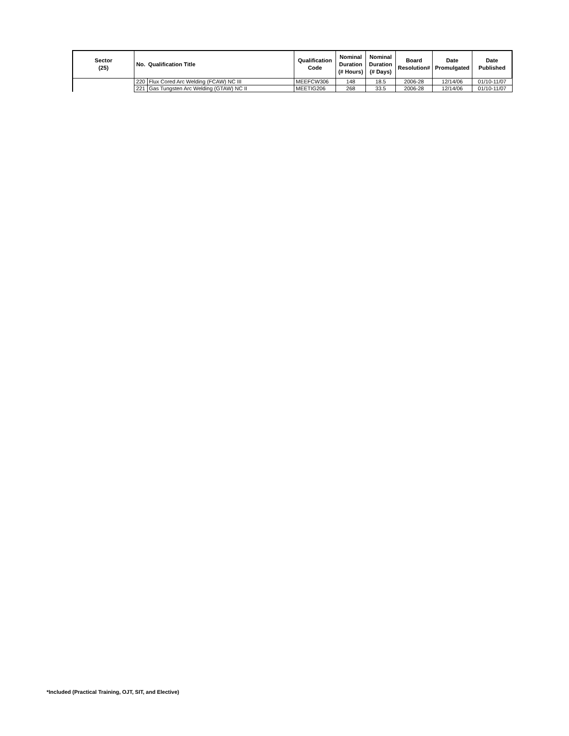| Sector (25) | No. | Qualification Title | Qualification Code | Nominal Duration (# Hours) | Nominal Duration (# Days) | Board Resolution# | Date Promulgated | Date Published |
| --- | --- | --- | --- | --- | --- | --- | --- | --- |
| | 220 | Flux Cored Arc Welding (FCAW) NC III | MEEFCW306 | 148 | 18.5 | 2006-28 | 12/14/06 | 01/10-11/07 |
| | 221 | Gas Tungsten Arc Welding (GTAW) NC II | MEETIG206 | 268 | 33.5 | 2006-28 | 12/14/06 | 01/10-11/07 |
*Included (Practical Training, OJT, SIT, and Elective)